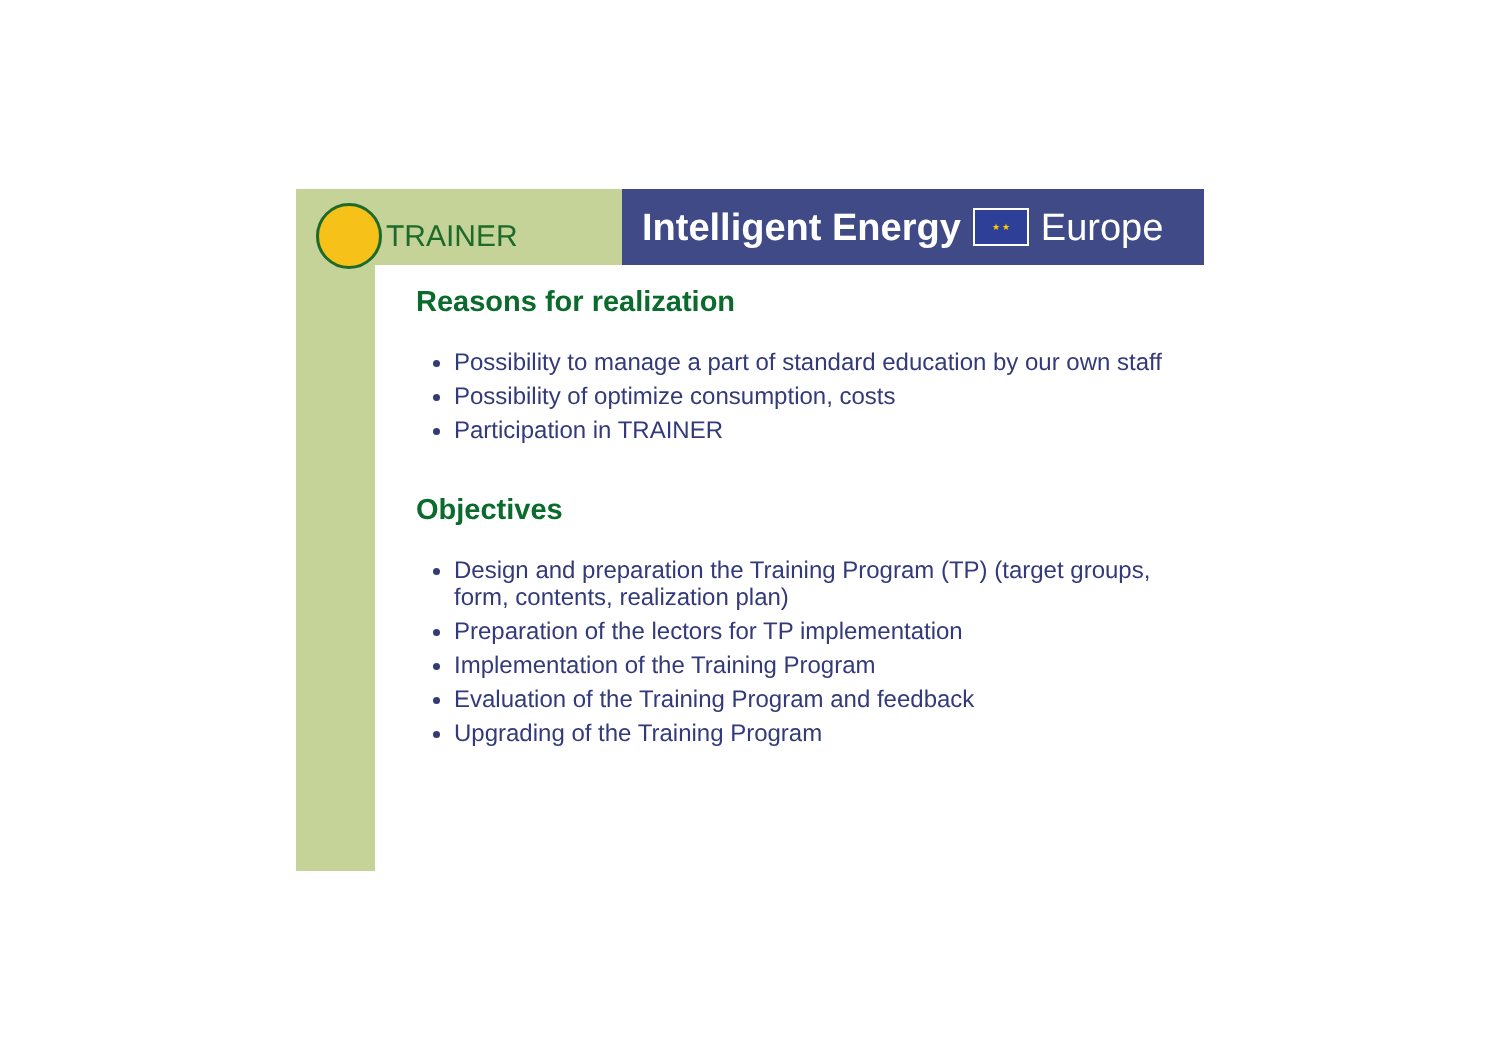TRAINER
Intelligent Energy
★ ★
Europe
Reasons for realization
Possibility to manage a part of standard education by our own staff
Possibility of optimize consumption, costs
Participation in TRAINER
Objectives
Design and preparation the Training Program (TP) (target groups, form, contents, realization plan)
Preparation of the lectors for TP implementation
Implementation of the Training Program
Evaluation of the Training Program and feedback
Upgrading of the Training Program